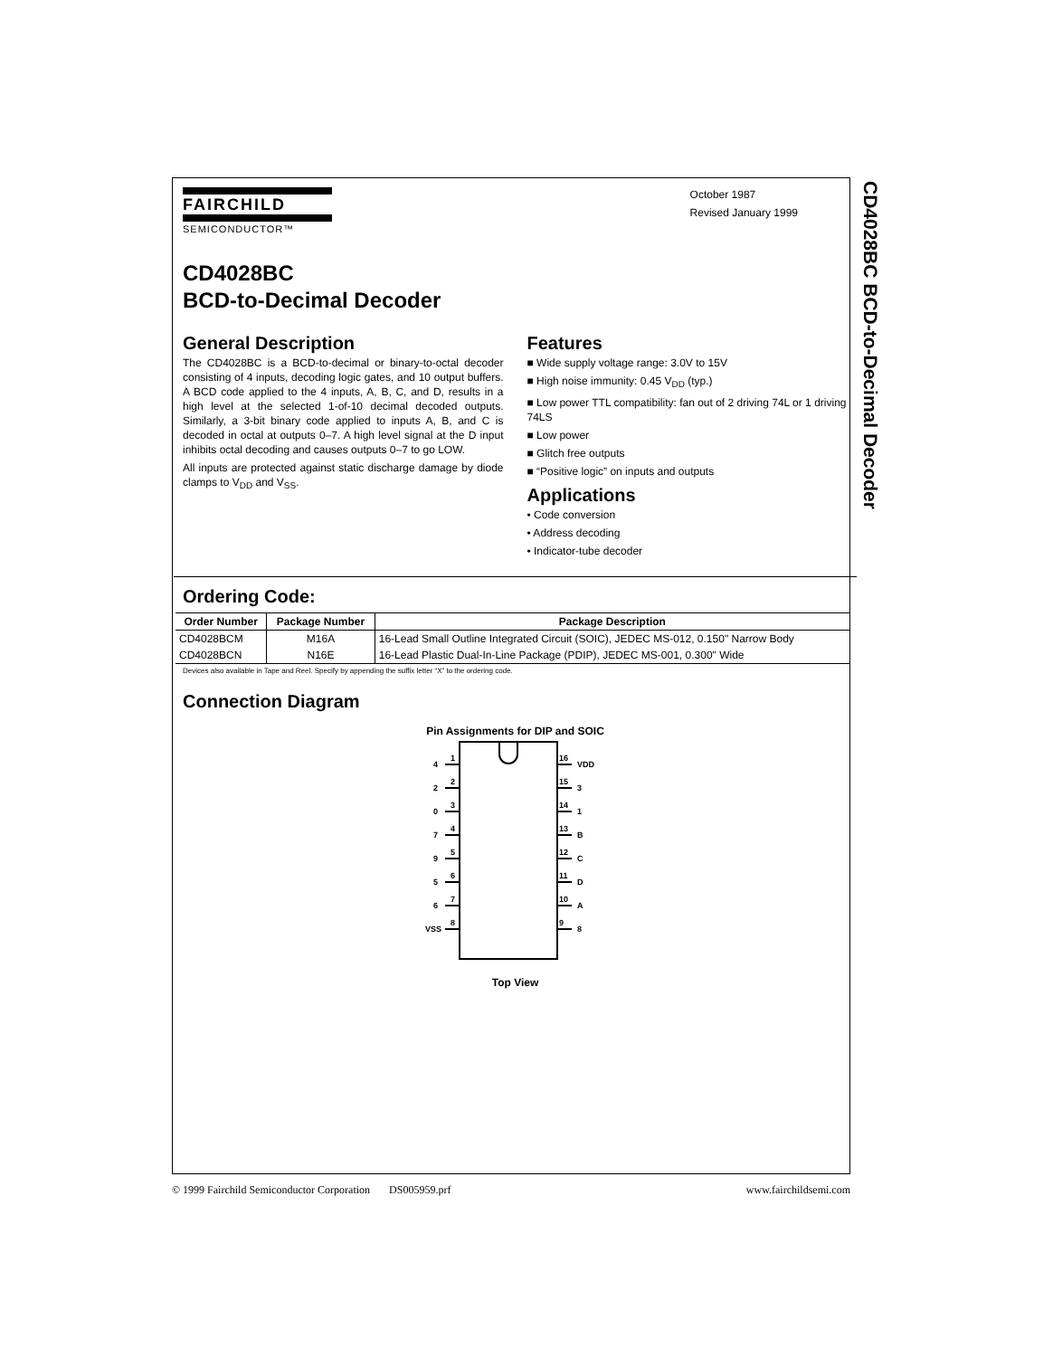CD4028BC BCD-to-Decimal Decoder
FAIRCHILD
SEMICONDUCTOR™
October 1987
Revised January 1999
CD4028BC
BCD-to-Decimal Decoder
General Description
The CD4028BC is a BCD-to-decimal or binary-to-octal decoder consisting of 4 inputs, decoding logic gates, and 10 output buffers. A BCD code applied to the 4 inputs, A, B, C, and D, results in a high level at the selected 1-of-10 decimal decoded outputs. Similarly, a 3-bit binary code applied to inputs A, B, and C is decoded in octal at outputs 0–7. A high level signal at the D input inhibits octal decoding and causes outputs 0–7 to go LOW.
All inputs are protected against static discharge damage by diode clamps to V<sub>DD</sub> and V<sub>SS</sub>.
Features
■ Wide supply voltage range: 3.0V to 15V
■ High noise immunity: 0.45 V<sub>DD</sub> (typ.)
■ Low power TTL compatibility: fan out of 2 driving 74L or 1 driving 74LS
■ Low power
■ Glitch free outputs
■ “Positive logic” on inputs and outputs
Applications
• Code conversion
• Address decoding
• Indicator-tube decoder
Ordering Code:
| Order Number | Package Number | Package Description |
| --- | --- | --- |
| CD4028BCM | M16A | 16-Lead Small Outline Integrated Circuit (SOIC), JEDEC MS-012, 0.150" Narrow Body |
| CD4028BCN | N16E | 16-Lead Plastic Dual-In-Line Package (PDIP), JEDEC MS-001, 0.300" Wide |
Devices also available in Tape and Reel. Specify by appending the suffix letter “X” to the ordering code.
Connection Diagram
Pin Assignments for DIP and SOIC
4
1
2
2
0
3
7
4
9
5
5
6
6
7
VSS
8
16
VDD
15
3
14
1
13
B
12
C
11
D
10
A
9
8
Top View
© 1999 Fairchild Semiconductor Corporation DS005959.prf www.fairchildsemi.com